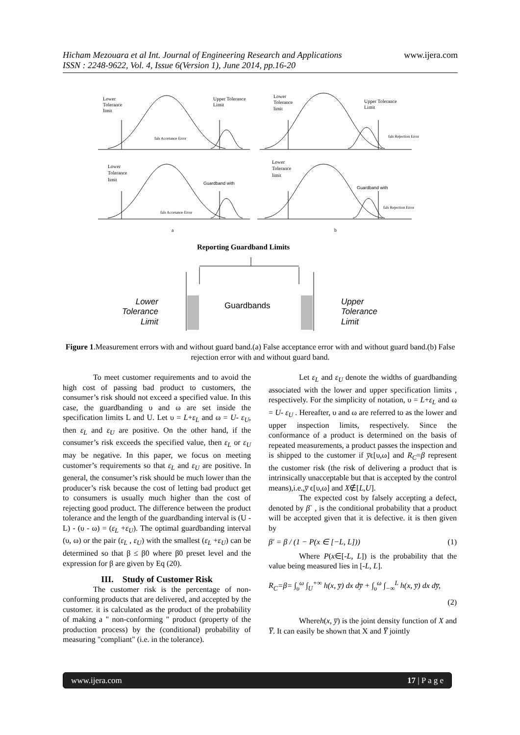Hicham Mezouara et al Int. Journal of Engineering Research and Applications
ISSN : 2248-9622, Vol. 4, Issue 6(Version 1), June 2014, pp.16-20
www.ijera.com
Lower
Tolerance
limit
Upper Tolerance
Limit
Lower
Tolerance
limit
Upper Tolerance
Limit
fals Accetance Error
fals Rejection Error
Lower
Tolerance
limit
Lower
Tolerance
limit
Guardband with
Guardband with
fals Accetance Error
fals Rejection Error
a
b
Reporting Guardband Limits
Lower
Tolerance
Limit
Upper
Tolerance
Limit
Guardbands
Figure 1.Measurement errors with and without guard band.(a) False acceptance error with and without guard band.(b) False rejection error with and without guard band.
To meet customer requirements and to avoid the high cost of passing bad product to customers, the consumer’s risk should not exceed a specified value. In this case, the guardbanding υ and ω are set inside the specification limits L and U. Let υ = L+ε<sub>L</sub> and ω = U- ε<sub>U</sub>, then ε<sub>L</sub> and ε<sub>U</sub> are positive. On the other hand, if the consumer’s risk exceeds the specified value, then ε<sub>L</sub> or ε<sub>U</sub> may be negative. In this paper, we focus on meeting customer’s requirements so that ε<sub>L</sub> and ε<sub>U</sub> are positive. In general, the consumer’s risk should be much lower than the producer’s risk because the cost of letting bad product get to consumers is usually much higher than the cost of rejecting good product. The difference between the product tolerance and the length of the guardbanding interval is (U - L) - (υ - ω) = (ε<sub>L</sub> +ε<sub>U</sub>). The optimal guardbanding interval (υ, ω) or the pair (ε<sub>L</sub> , ε<sub>U</sub>) with the smallest (ε<sub>L</sub> +ε<sub>U</sub>) can be determined so that β ≤ β0 where β0 preset level and the expression for β are given by Eq (20).
III. Study of Customer Risk
The customer risk is the percentage of non-conforming products that are delivered, and accepted by the customer. it is calculated as the product of the probability of making a " non-conforming " product (property of the production process) by the (conditional) probability of measuring "compliant" (i.e. in the tolerance).
Let ε<sub>L</sub> and ε<sub>U</sub> denote the widths of guardbanding associated with the lower and upper specification limits , respectively. For the simplicity of notation, υ = L+ε<sub>L</sub> and ω = U- ε<sub>U</sub> . Hereafter, υ and ω are referred to as the lower and upper inspection limits, respectively. Since the conformance of a product is determined on the basis of repeated measurements, a product passes the inspection and is shipped to the customer if y̅ϵ[υ,ω] and R<sub>C</sub>=β represent the customer risk (the risk of delivering a product that is intrinsically unacceptable but that is accepted by the control means),i.e.,y̅ ϵ[υ,ω] and X∉[L,U].
The expected cost by falsely accepting a defect, denoted by β` , is the conditional probability that a product will be accepted given that it is defective. it is then given by
β′ = β / (1 − P(x ∈ [−L, L])) (1)
Where P(x∈[-L, L]) is the probability that the value being measured lies in [-L, L].
R<sub>C</sub>=β= ∫<sub>υ</sub><sup>ω</sup> ∫<sub>U</sub><sup>+∞</sup> h(x, y̅) dx dy̅ + ∫<sub>υ</sub><sup>ω</sup> ∫<sub>−∞</sub><sup>L</sup> h(x, y̅) dx dy̅,
(2)
Whereh(x, y̅) is the joint density function of X and Y̅. It can easily be shown that X and Y̅ jointly
www.ijera.com 17 | P a g e